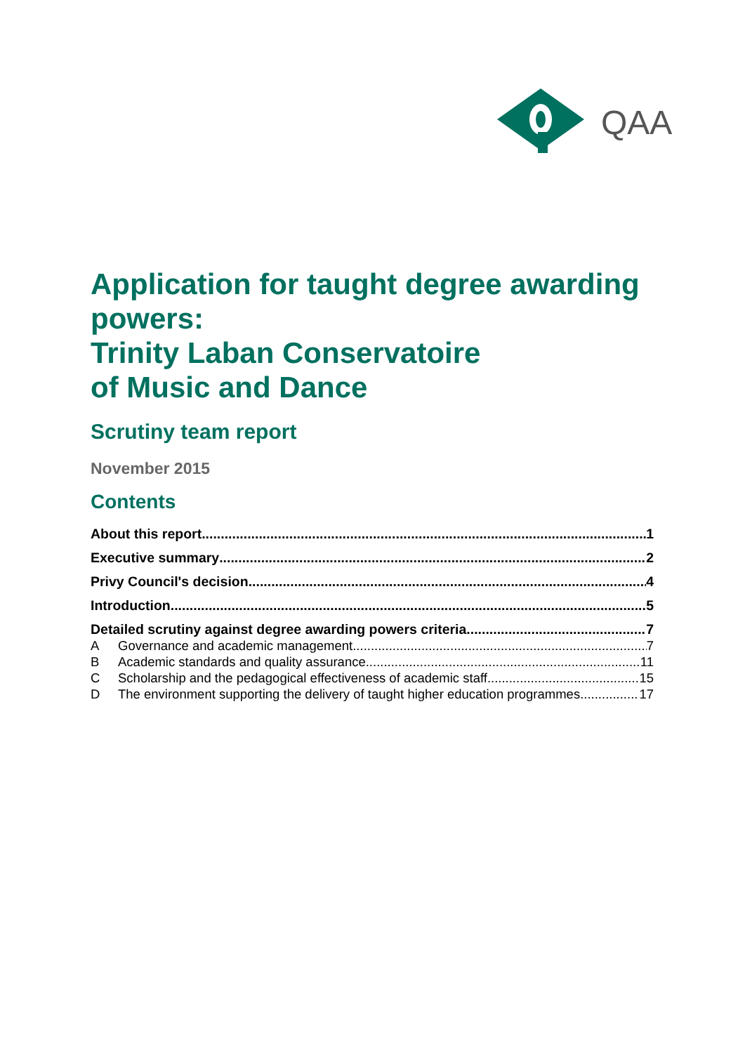QAA
Application for taught degree awarding powers:
Trinity Laban Conservatoire
of Music and Dance
Scrutiny team report
November 2015
Contents
About this report 1
Executive summary 2
Privy Council's decision 4
Introduction 5
Detailed scrutiny against degree awarding powers criteria 7
A Governance and academic management 7
B Academic standards and quality assurance 11
C Scholarship and the pedagogical effectiveness of academic staff 15
D The environment supporting the delivery of taught higher education programmes 17